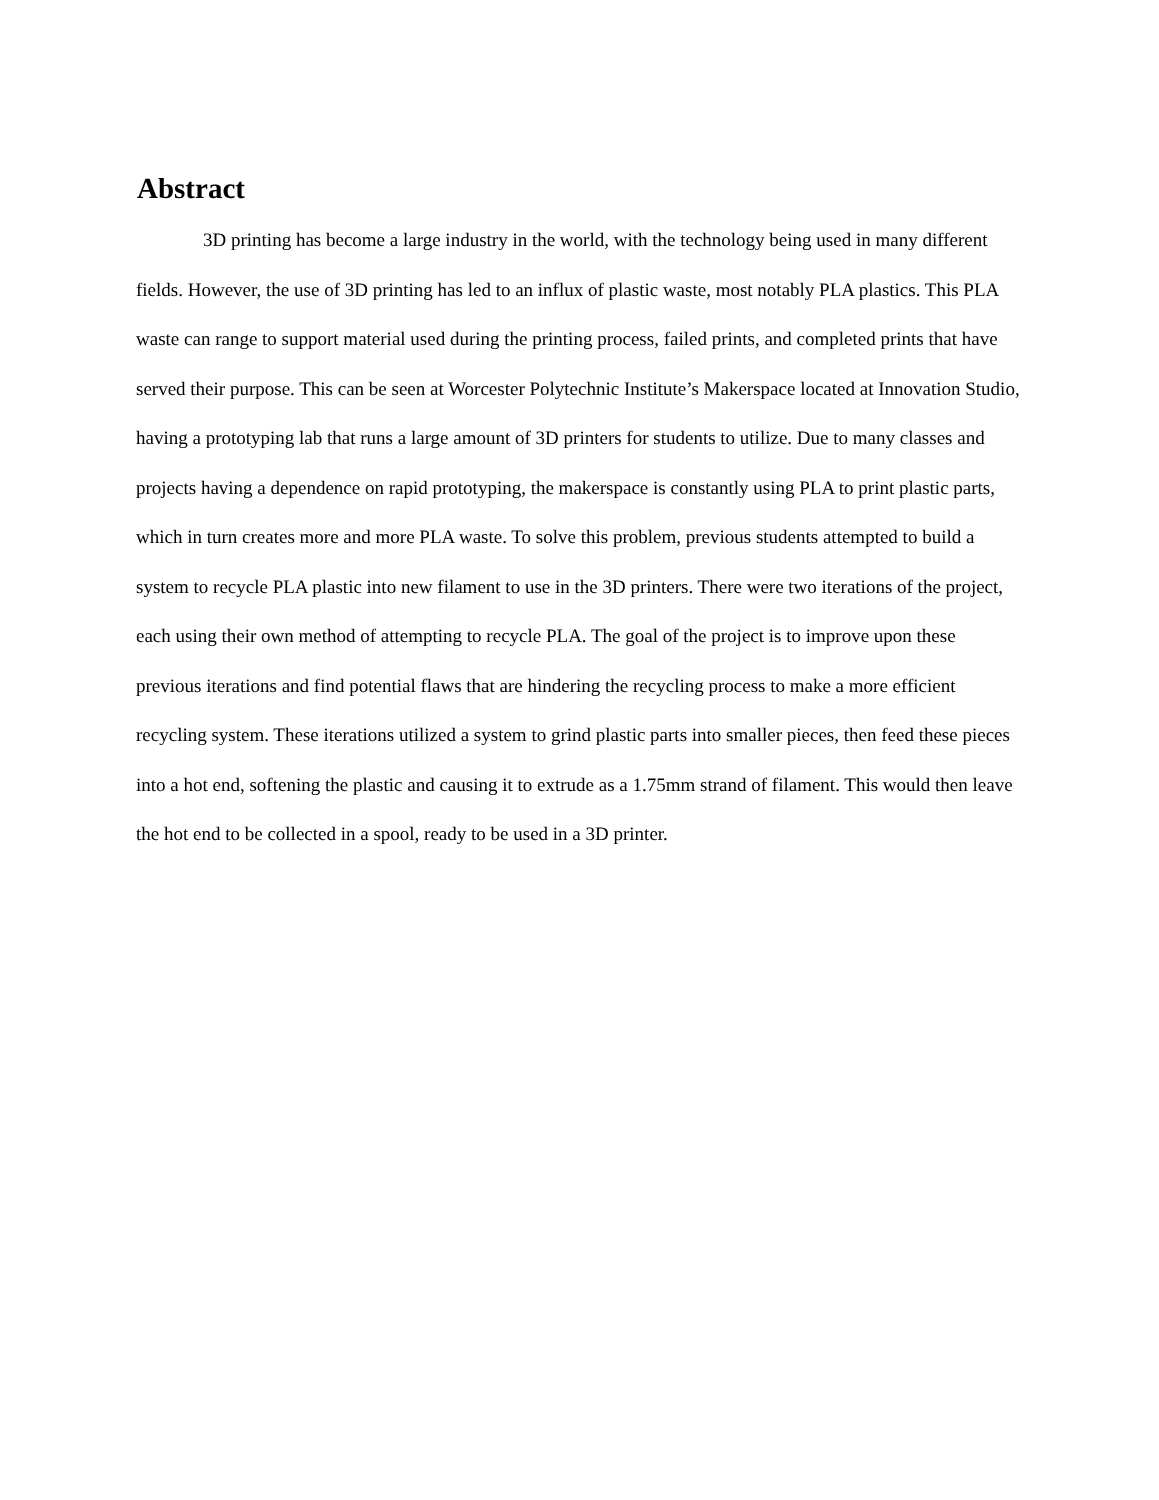Abstract
3D printing has become a large industry in the world, with the technology being used in many different fields. However, the use of 3D printing has led to an influx of plastic waste, most notably PLA plastics. This PLA waste can range to support material used during the printing process, failed prints, and completed prints that have served their purpose. This can be seen at Worcester Polytechnic Institute’s Makerspace located at Innovation Studio, having a prototyping lab that runs a large amount of 3D printers for students to utilize. Due to many classes and projects having a dependence on rapid prototyping, the makerspace is constantly using PLA to print plastic parts, which in turn creates more and more PLA waste. To solve this problem, previous students attempted to build a system to recycle PLA plastic into new filament to use in the 3D printers. There were two iterations of the project, each using their own method of attempting to recycle PLA. The goal of the project is to improve upon these previous iterations and find potential flaws that are hindering the recycling process to make a more efficient recycling system. These iterations utilized a system to grind plastic parts into smaller pieces, then feed these pieces into a hot end, softening the plastic and causing it to extrude as a 1.75mm strand of filament. This would then leave the hot end to be collected in a spool, ready to be used in a 3D printer.